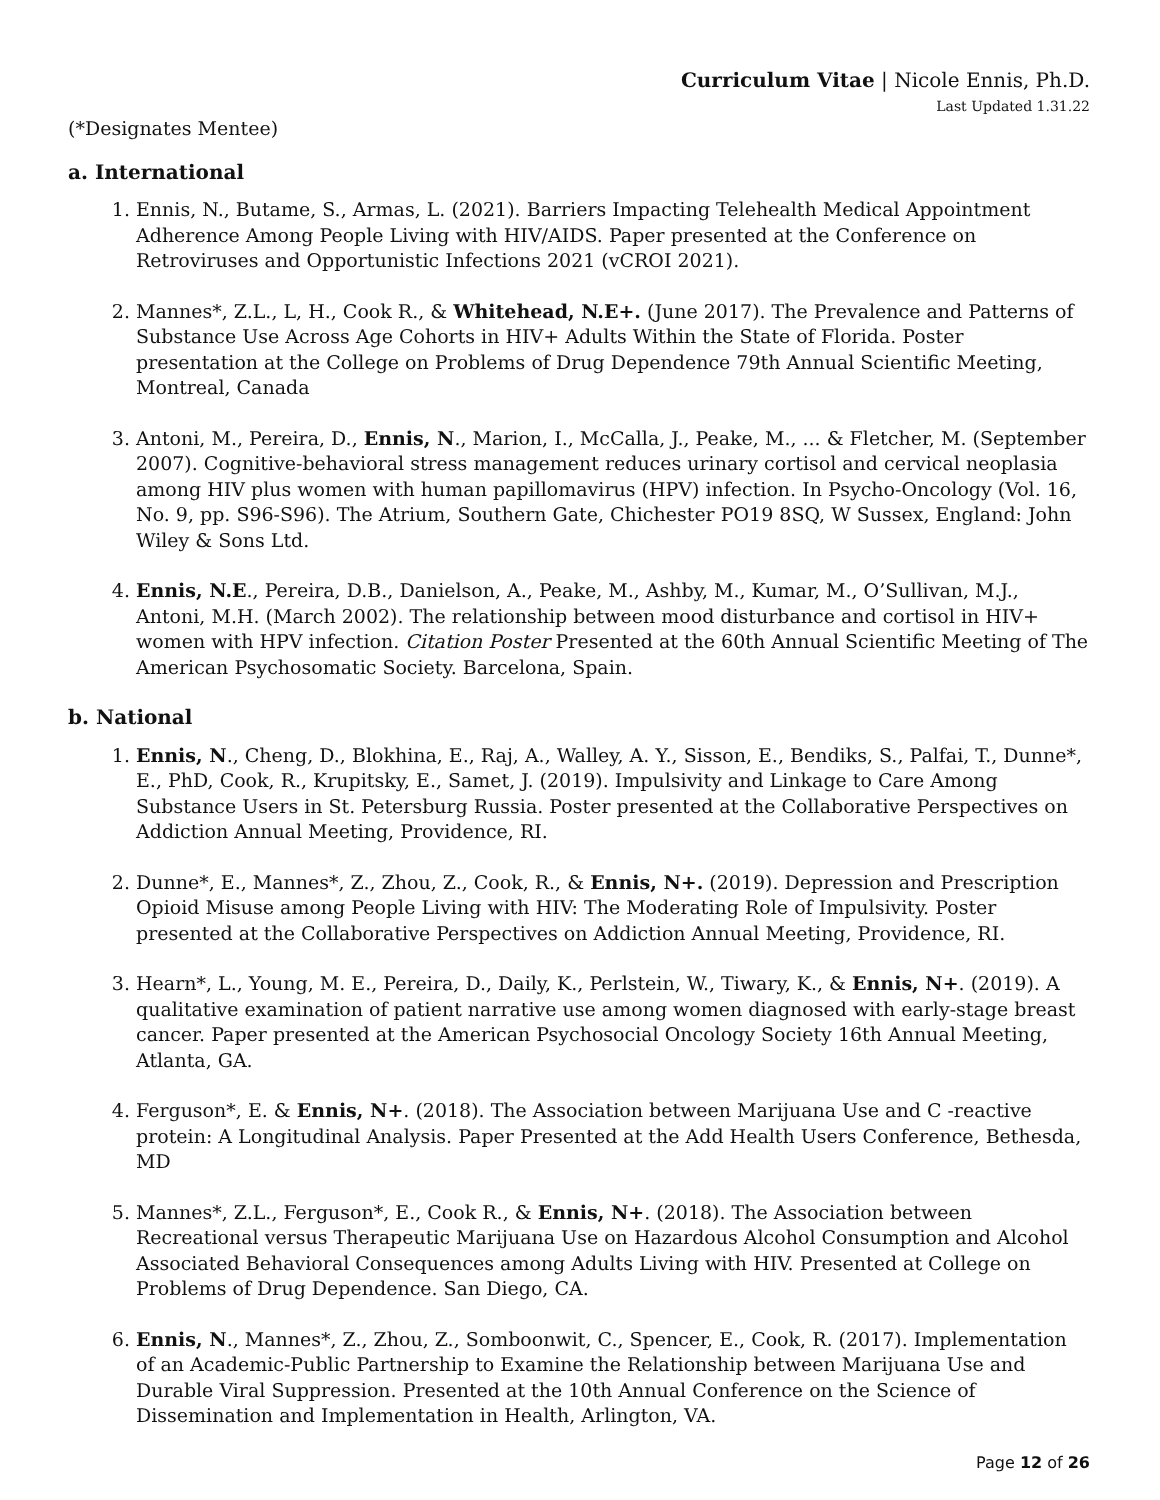Curriculum Vitae | Nicole Ennis, Ph.D.
Last Updated 1.31.22
(*Designates Mentee)
a. International
1. Ennis, N., Butame, S., Armas, L. (2021). Barriers Impacting Telehealth Medical Appointment Adherence Among People Living with HIV/AIDS. Paper presented at the Conference on Retroviruses and Opportunistic Infections 2021 (vCROI 2021).
2. Mannes*, Z.L., L, H., Cook R., & Whitehead, N.E+. (June 2017). The Prevalence and Patterns of Substance Use Across Age Cohorts in HIV+ Adults Within the State of Florida. Poster presentation at the College on Problems of Drug Dependence 79th Annual Scientific Meeting, Montreal, Canada
3. Antoni, M., Pereira, D., Ennis, N., Marion, I., McCalla, J., Peake, M., ... & Fletcher, M. (September 2007). Cognitive-behavioral stress management reduces urinary cortisol and cervical neoplasia among HIV plus women with human papillomavirus (HPV) infection. In Psycho-Oncology (Vol. 16, No. 9, pp. S96-S96). The Atrium, Southern Gate, Chichester PO19 8SQ, W Sussex, England: John Wiley & Sons Ltd.
4. Ennis, N.E., Pereira, D.B., Danielson, A., Peake, M., Ashby, M., Kumar, M., O’Sullivan, M.J., Antoni, M.H. (March 2002). The relationship between mood disturbance and cortisol in HIV+ women with HPV infection. Citation Poster Presented at the 60th Annual Scientific Meeting of The American Psychosomatic Society. Barcelona, Spain.
b. National
1. Ennis, N., Cheng, D., Blokhina, E., Raj, A., Walley, A. Y., Sisson, E., Bendiks, S., Palfai, T., Dunne*, E., PhD, Cook, R., Krupitsky, E., Samet, J. (2019). Impulsivity and Linkage to Care Among Substance Users in St. Petersburg Russia. Poster presented at the Collaborative Perspectives on Addiction Annual Meeting, Providence, RI.
2. Dunne*, E., Mannes*, Z., Zhou, Z., Cook, R., & Ennis, N+. (2019). Depression and Prescription Opioid Misuse among People Living with HIV: The Moderating Role of Impulsivity. Poster presented at the Collaborative Perspectives on Addiction Annual Meeting, Providence, RI.
3. Hearn*, L., Young, M. E., Pereira, D., Daily, K., Perlstein, W., Tiwary, K., & Ennis, N+. (2019). A qualitative examination of patient narrative use among women diagnosed with early-stage breast cancer. Paper presented at the American Psychosocial Oncology Society 16th Annual Meeting, Atlanta, GA.
4. Ferguson*, E. & Ennis, N+. (2018). The Association between Marijuana Use and C -reactive protein: A Longitudinal Analysis. Paper Presented at the Add Health Users Conference, Bethesda, MD
5. Mannes*, Z.L., Ferguson*, E., Cook R., & Ennis, N+. (2018). The Association between Recreational versus Therapeutic Marijuana Use on Hazardous Alcohol Consumption and Alcohol Associated Behavioral Consequences among Adults Living with HIV. Presented at College on Problems of Drug Dependence. San Diego, CA.
6. Ennis, N., Mannes*, Z., Zhou, Z., Somboonwit, C., Spencer, E., Cook, R. (2017). Implementation of an Academic-Public Partnership to Examine the Relationship between Marijuana Use and Durable Viral Suppression. Presented at the 10th Annual Conference on the Science of Dissemination and Implementation in Health, Arlington, VA.
Page 12 of 26